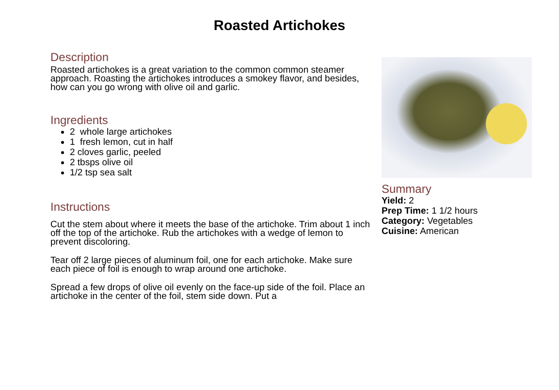Roasted Artichokes
Description
Roasted artichokes is a great variation to the common common steamer approach. Roasting the artichokes introduces a smokey flavor, and besides, how can you go wrong with olive oil and garlic.
Ingredients
2 whole large artichokes
1 fresh lemon, cut in half
2 cloves garlic, peeled
2 tbsps olive oil
1/2 tsp sea salt
Instructions
Cut the stem about where it meets the base of the artichoke. Trim about 1 inch off the top of the artichoke. Rub the artichokes with a wedge of lemon to prevent discoloring.
Tear off 2 large pieces of aluminum foil, one for each artichoke. Make sure each piece of foil is enough to wrap around one artichoke.
Spread a few drops of olive oil evenly on the face-up side of the foil. Place an artichoke in the center of the foil, stem side down. Put a
Summary
Yield: 2
Prep Time: 1 1/2 hours
Category: Vegetables
Cuisine: American